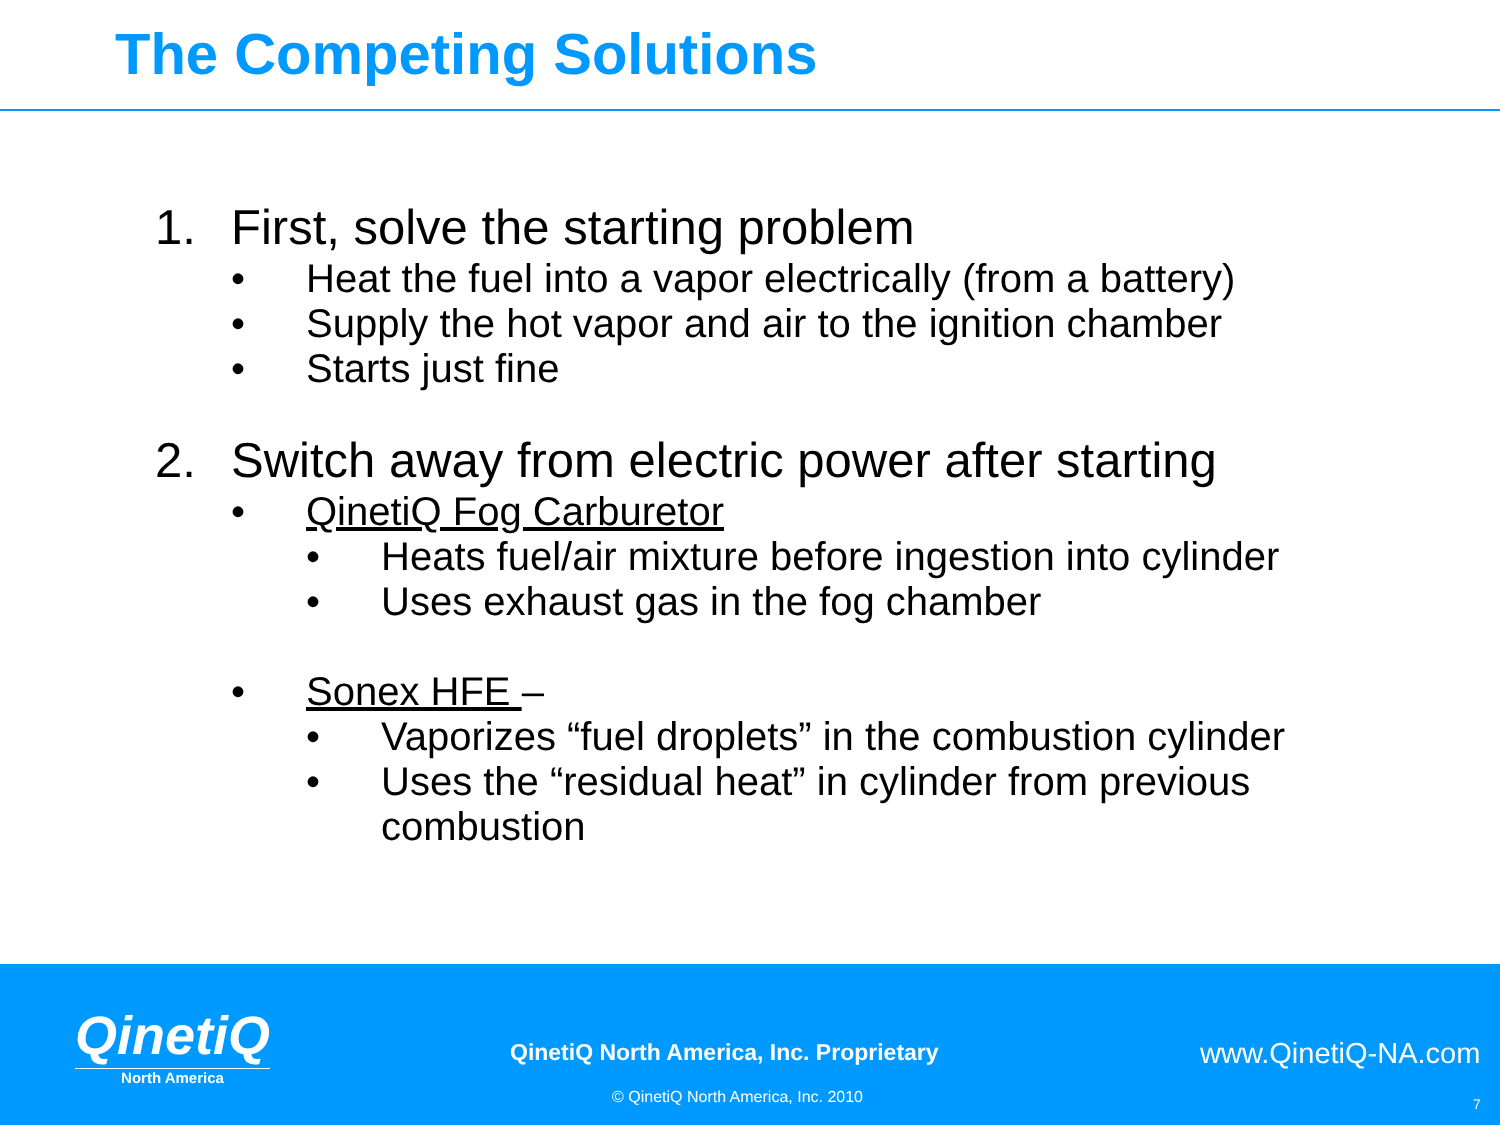The Competing Solutions
1. First, solve the starting problem
• Heat the fuel into a vapor electrically (from a battery)
• Supply the hot vapor and air to the ignition chamber
• Starts just fine
2. Switch away from electric power after starting
• QinetiQ Fog Carburetor
• Heats fuel/air mixture before ingestion into cylinder
• Uses exhaust gas in the fog chamber
• Sonex HFE –
• Vaporizes “fuel droplets” in the combustion cylinder
• Uses the “residual heat” in cylinder from previous
combustion
QinetiQ
North America
QinetiQ North America, Inc. Proprietary
www.QinetiQ-NA.com
© QinetiQ North America, Inc. 2010
7